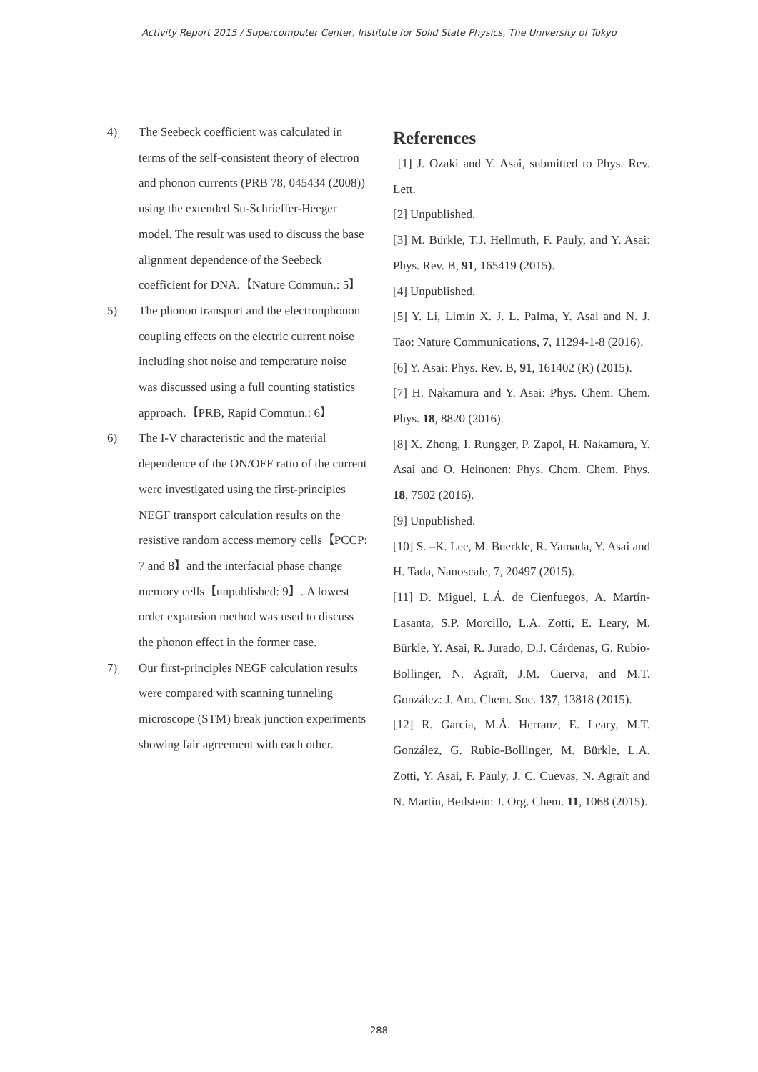Activity Report 2015 / Supercomputer Center, Institute for Solid State Physics, The University of Tokyo
4) The Seebeck coefficient was calculated in terms of the self-consistent theory of electron and phonon currents (PRB 78, 045434 (2008)) using the extended Su-Schrieffer-Heeger model. The result was used to discuss the base alignment dependence of the Seebeck coefficient for DNA.【Nature Commun.: 5】
5) The phonon transport and the electronphonon coupling effects on the electric current noise including shot noise and temperature noise was discussed using a full counting statistics approach.【PRB, Rapid Commun.: 6】
6) The I-V characteristic and the material dependence of the ON/OFF ratio of the current were investigated using the first-principles NEGF transport calculation results on the resistive random access memory cells【PCCP: 7 and 8】and the interfacial phase change memory cells【unpublished: 9】. A lowest order expansion method was used to discuss the phonon effect in the former case.
7) Our first-principles NEGF calculation results were compared with scanning tunneling microscope (STM) break junction experiments showing fair agreement with each other.
References
[1] J. Ozaki and Y. Asai, submitted to Phys. Rev. Lett.
[2] Unpublished.
[3] M. Bürkle, T.J. Hellmuth, F. Pauly, and Y. Asai: Phys. Rev. B, 91, 165419 (2015).
[4] Unpublished.
[5] Y. Li, Limin X. J. L. Palma, Y. Asai and N. J. Tao: Nature Communications, 7, 11294-1-8 (2016).
[6] Y. Asai: Phys. Rev. B, 91, 161402 (R) (2015).
[7] H. Nakamura and Y. Asai: Phys. Chem. Chem. Phys. 18, 8820 (2016).
[8] X. Zhong, I. Rungger, P. Zapol, H. Nakamura, Y. Asai and O. Heinonen: Phys. Chem. Chem. Phys. 18, 7502 (2016).
[9] Unpublished.
[10] S. –K. Lee, M. Buerkle, R. Yamada, Y. Asai and H. Tada, Nanoscale, 7, 20497 (2015).
[11] D. Miguel, L.Á. de Cienfuegos, A. Martín-Lasanta, S.P. Morcillo, L.A. Zotti, E. Leary, M. Bürkle, Y. Asai, R. Jurado, D.J. Cárdenas, G. Rubio-Bollinger, N. Agraït, J.M. Cuerva, and M.T. González: J. Am. Chem. Soc. 137, 13818 (2015).
[12] R. García, M.Á. Herranz, E. Leary, M.T. González, G. Rubio-Bollinger, M. Bürkle, L.A. Zotti, Y. Asai, F. Pauly, J. C. Cuevas, N. Agraït and N. Martín, Beilstein: J. Org. Chem. 11, 1068 (2015).
288